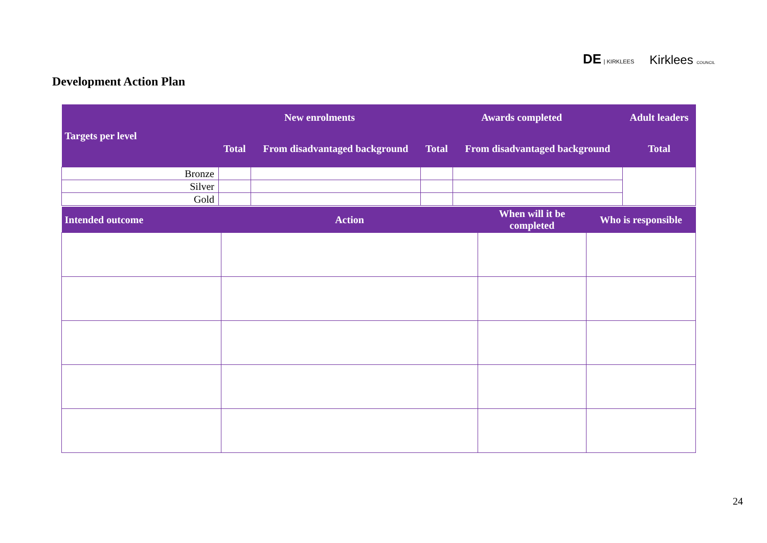DE | KIRKLEES Kirklees COUNCIL
Development Action Plan
| Targets per level | New enrolments | | Awards completed | | Adult leaders |
| --- | --- | --- | --- | --- | --- |
| | Total | From disadvantaged background | Total | From disadvantaged background | Total |
| Bronze | | | | | |
| Silver | | | | | |
| Gold | | | | | |
| Intended outcome | Action | When will it be completed | Who is responsible |
| --- | --- | --- | --- |
24